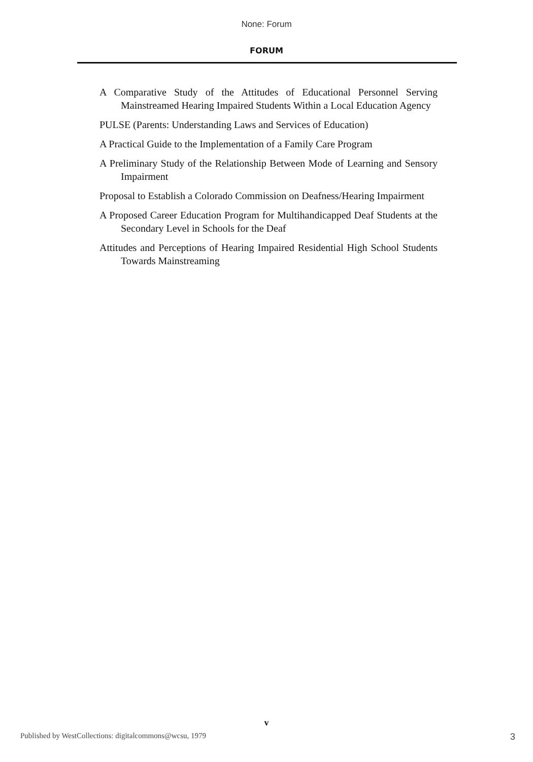None: Forum
FORUM
A Comparative Study of the Attitudes of Educational Personnel Serving Mainstreamed Hearing Impaired Students Within a Local Education Agency
PULSE (Parents: Understanding Laws and Services of Education)
A Practical Guide to the Implementation of a Family Care Program
A Preliminary Study of the Relationship Between Mode of Learning and Sensory Impairment
Proposal to Establish a Colorado Commission on Deafness/Hearing Impairment
A Proposed Career Education Program for Multihandicapped Deaf Students at the Secondary Level in Schools for the Deaf
Attitudes and Perceptions of Hearing Impaired Residential High School Students Towards Mainstreaming
v
Published by WestCollections: digitalcommons@wcsu, 1979 3